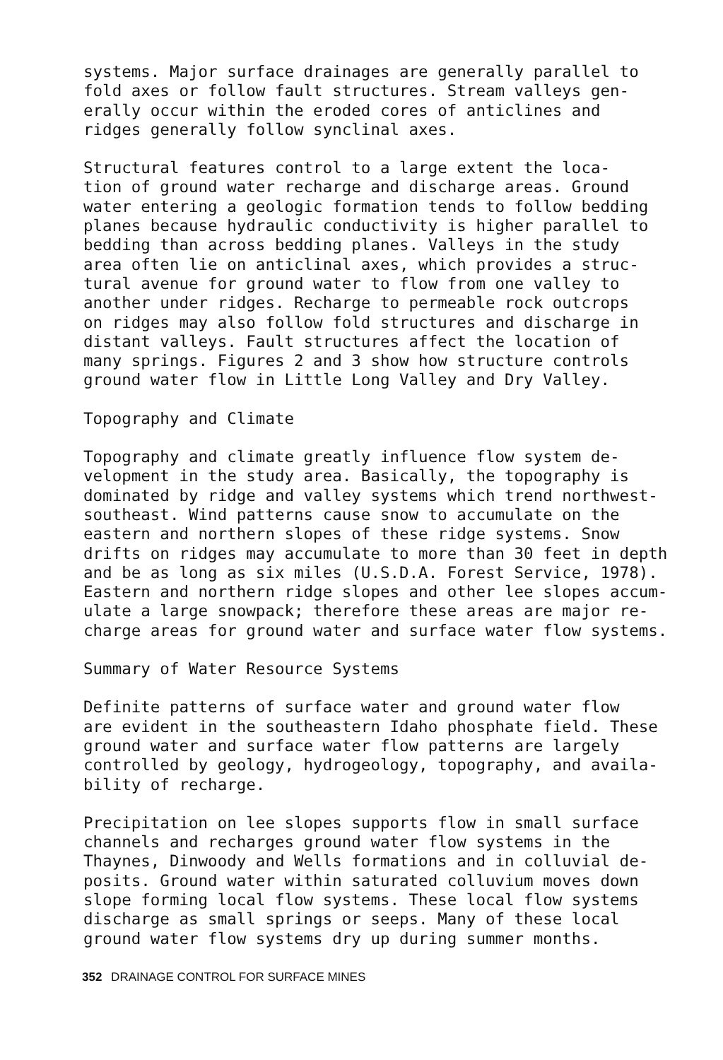systems. Major surface drainages are generally parallel to fold axes or follow fault structures. Stream valleys gen- erally occur within the eroded cores of anticlines and ridges generally follow synclinal axes.
Structural features control to a large extent the loca- tion of ground water recharge and discharge areas. Ground water entering a geologic formation tends to follow bedding planes because hydraulic conductivity is higher parallel to bedding than across bedding planes. Valleys in the study area often lie on anticlinal axes, which provides a struc- tural avenue for ground water to flow from one valley to another under ridges. Recharge to permeable rock outcrops on ridges may also follow fold structures and discharge in distant valleys. Fault structures affect the location of many springs. Figures 2 and 3 show how structure controls ground water flow in Little Long Valley and Dry Valley.
Topography and Climate
Topography and climate greatly influence flow system de- velopment in the study area. Basically, the topography is dominated by ridge and valley systems which trend northwest- southeast. Wind patterns cause snow to accumulate on the eastern and northern slopes of these ridge systems. Snow drifts on ridges may accumulate to more than 30 feet in depth and be as long as six miles (U.S.D.A. Forest Service, 1978). Eastern and northern ridge slopes and other lee slopes accum- ulate a large snowpack; therefore these areas are major re- charge areas for ground water and surface water flow systems.
Summary of Water Resource Systems
Definite patterns of surface water and ground water flow are evident in the southeastern Idaho phosphate field. These ground water and surface water flow patterns are largely controlled by geology, hydrogeology, topography, and availa- bility of recharge.
Precipitation on lee slopes supports flow in small surface channels and recharges ground water flow systems in the Thaynes, Dinwoody and Wells formations and in colluvial de- posits. Ground water within saturated colluvium moves down slope forming local flow systems. These local flow systems discharge as small springs or seeps. Many of these local ground water flow systems dry up during summer months.
352 DRAINAGE CONTROL FOR SURFACE MINES